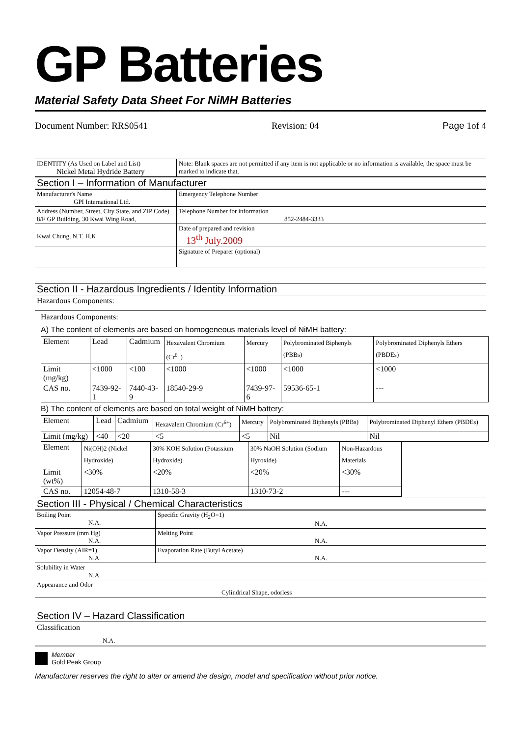GP Batteries
Material Safety Data Sheet For NiMH Batteries
Document Number: RRS0541 Revision: 04 Page 1of 4
| IDENTITY (As Used on Label and List) Nickel Metal Hydride Battery | Note: Blank spaces are not permitted if any item is not applicable or no information is available, the space must be marked to indicate that. |
Section I – Information of Manufacturer
| Manufacturer's Name GPI International Ltd. | Emergency Telephone Number |
| Address (Number, Street, City State, and ZIP Code) 8/F GP Building, 30 Kwai Wing Road, | Telephone Number for information 852-2484-3333 |
| Kwai Chung, N.T. H.K. | Date of prepared and revision 13<sup>th</sup> July.2009 |
| | Signature of Preparer (optional) |
Section II - Hazardous Ingredients / Identity Information
Hazardous Components:
Hazardous Components:
A) The content of elements are based on homogeneous materials level of NiMH battery:
| Element | Lead | Cadmium | Hexavalent Chromium (Cr<sup>6+</sup>) | Mercury | Polybrominated Biphenyls (PBBs) | Polybrominated Diphenyls Ethers (PBDEs) |
| Limit (mg/kg) | <1000 | <100 | <1000 | <1000 | <1000 | <1000 |
| CAS no. | 7439-92-1 | 7440-43-9 | 18540-29-9 | 7439-97-6 | 59536-65-1 | --- |
B) The content of elements are based on total weight of NiMH battery:
| Element | Lead | Cadmium | Hexavalent Chromium (Cr<sup>6+</sup>) | Mercury | Polybrominated Biphenyls (PBBs) | Polybrominated Diphenyl Ethers (PBDEs) |
| Limit (mg/kg) | <40 | <20 | <5 | <5 | Nil | Nil |
| Element | Ni(OH)2 (Nickel Hydroxide) | 30% KOH Solution (Potassium Hydroxide) | 30% NaOH Solution (Sodium Hyroxide) | Non-Hazardous Materials |
| Limit (wt%) | <30% | <20% | <20% | <30% |
| CAS no. | 12054-48-7 | 1310-58-3 | 1310-73-2 | --- |
Section III - Physical / Chemical Characteristics
| Boiling Point N.A. | Specific Gravity (H<sub>2</sub>O=1) N.A. |
| Vapor Pressure (mm Hg) N.A. | Melting Point N.A. |
| Vapor Density (AIR=1) N.A. | Evaporation Rate (Butyl Acetate) N.A. |
| Solubility in Water N.A. | |
| Appearance and Odor Cylindrical Shape, odorless | |
Section IV – Hazard Classification
Classification
N.A.
Member
Gold Peak Group
Manufacturer reserves the right to alter or amend the design, model and specification without prior notice.